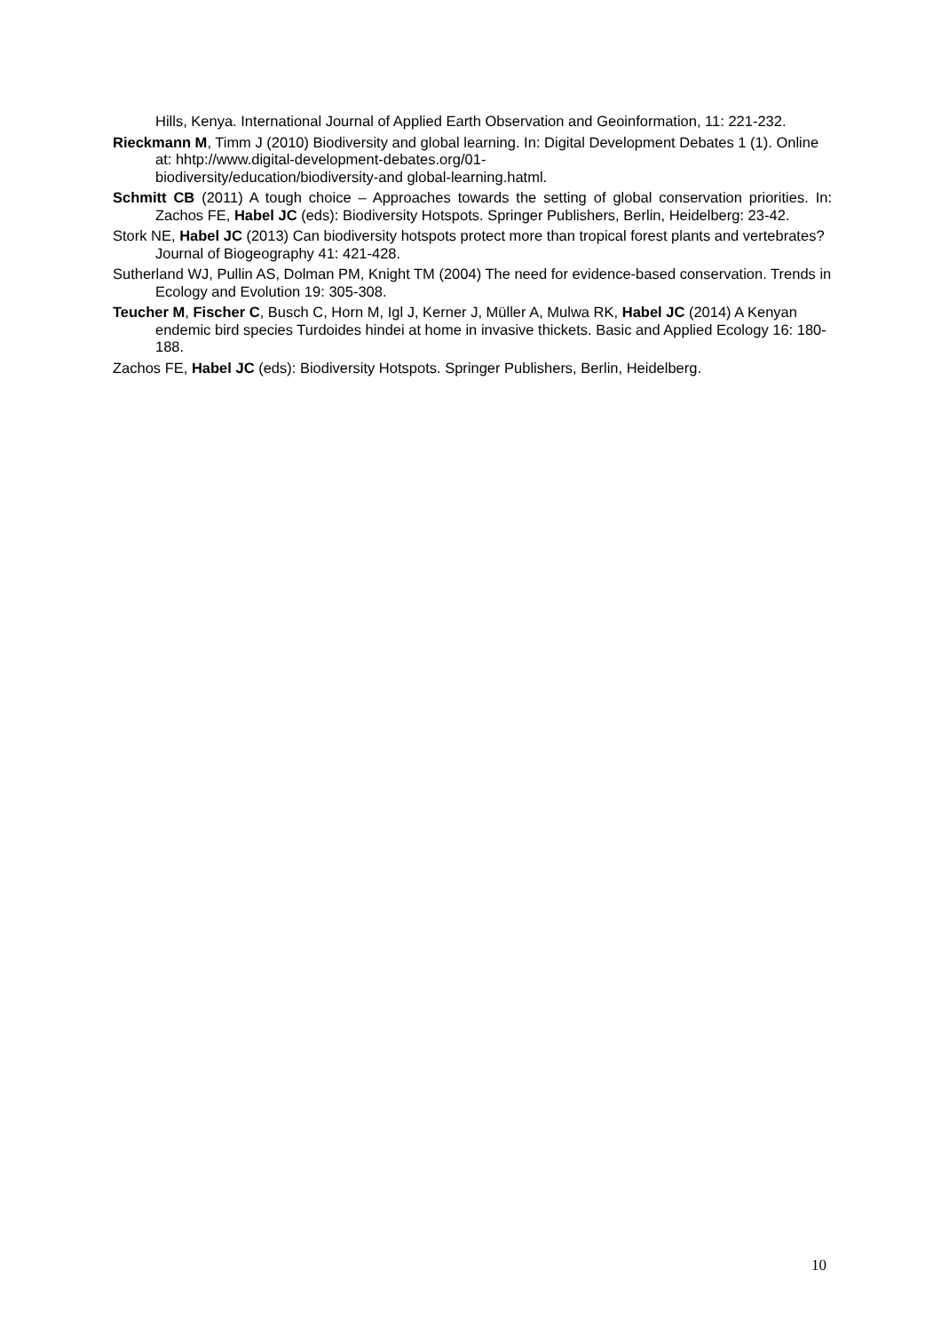Hills, Kenya. International Journal of Applied Earth Observation and Geoinformation, 11: 221-232.
Rieckmann M, Timm J (2010) Biodiversity and global learning. In: Digital Development Debates 1 (1). Online at: hhtp://www.digital-development-debates.org/01-
biodiversity/education/biodiversity-and global-learning.hatml.
Schmitt CB (2011) A tough choice – Approaches towards the setting of global conservation priorities. In: Zachos FE, Habel JC (eds): Biodiversity Hotspots. Springer Publishers, Berlin, Heidelberg: 23-42.
Stork NE, Habel JC (2013) Can biodiversity hotspots protect more than tropical forest plants and vertebrates? Journal of Biogeography 41: 421-428.
Sutherland WJ, Pullin AS, Dolman PM, Knight TM (2004) The need for evidence-based conservation. Trends in Ecology and Evolution 19: 305-308.
Teucher M, Fischer C, Busch C, Horn M, Igl J, Kerner J, Müller A, Mulwa RK, Habel JC (2014) A Kenyan endemic bird species Turdoides hindei at home in invasive thickets. Basic and Applied Ecology 16: 180-188.
Zachos FE, Habel JC (eds): Biodiversity Hotspots. Springer Publishers, Berlin, Heidelberg.
10